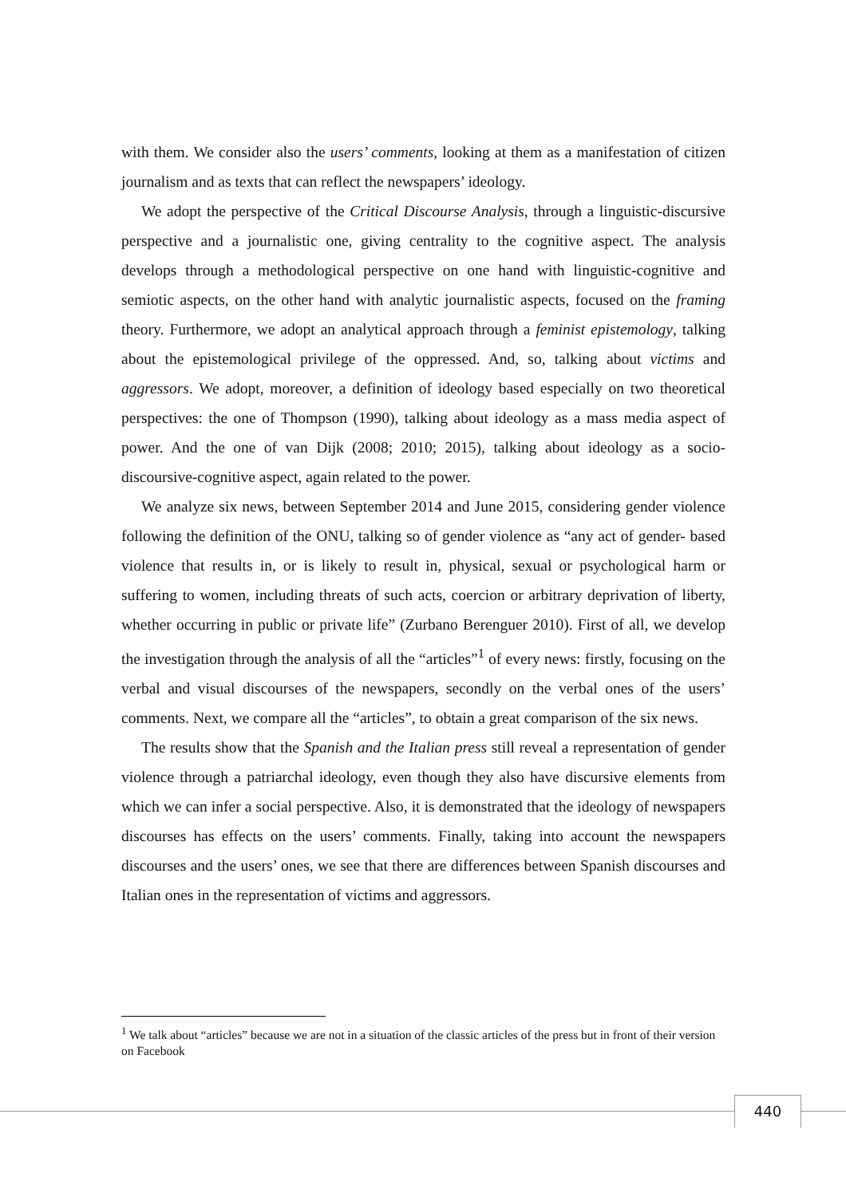with them. We consider also the users’ comments, looking at them as a manifestation of citizen journalism and as texts that can reflect the newspapers’ ideology.
We adopt the perspective of the Critical Discourse Analysis, through a linguistic-discursive perspective and a journalistic one, giving centrality to the cognitive aspect. The analysis develops through a methodological perspective on one hand with linguistic-cognitive and semiotic aspects, on the other hand with analytic journalistic aspects, focused on the framing theory. Furthermore, we adopt an analytical approach through a feminist epistemology, talking about the epistemological privilege of the oppressed. And, so, talking about victims and aggressors. We adopt, moreover, a definition of ideology based especially on two theoretical perspectives: the one of Thompson (1990), talking about ideology as a mass media aspect of power. And the one of van Dijk (2008; 2010; 2015), talking about ideology as a socio-discoursive-cognitive aspect, again related to the power.
We analyze six news, between September 2014 and June 2015, considering gender violence following the definition of the ONU, talking so of gender violence as “any act of gender- based violence that results in, or is likely to result in, physical, sexual or psychological harm or suffering to women, including threats of such acts, coercion or arbitrary deprivation of liberty, whether occurring in public or private life” (Zurbano Berenguer 2010). First of all, we develop the investigation through the analysis of all the “articles”<sup>1</sup> of every news: firstly, focusing on the verbal and visual discourses of the newspapers, secondly on the verbal ones of the users’ comments. Next, we compare all the “articles”, to obtain a great comparison of the six news.
The results show that the Spanish and the Italian press still reveal a representation of gender violence through a patriarchal ideology, even though they also have discursive elements from which we can infer a social perspective. Also, it is demonstrated that the ideology of newspapers discourses has effects on the users’ comments. Finally, taking into account the newspapers discourses and the users’ ones, we see that there are differences between Spanish discourses and Italian ones in the representation of victims and aggressors.
<sup>1</sup> We talk about “articles” because we are not in a situation of the classic articles of the press but in front of their version on Facebook
440